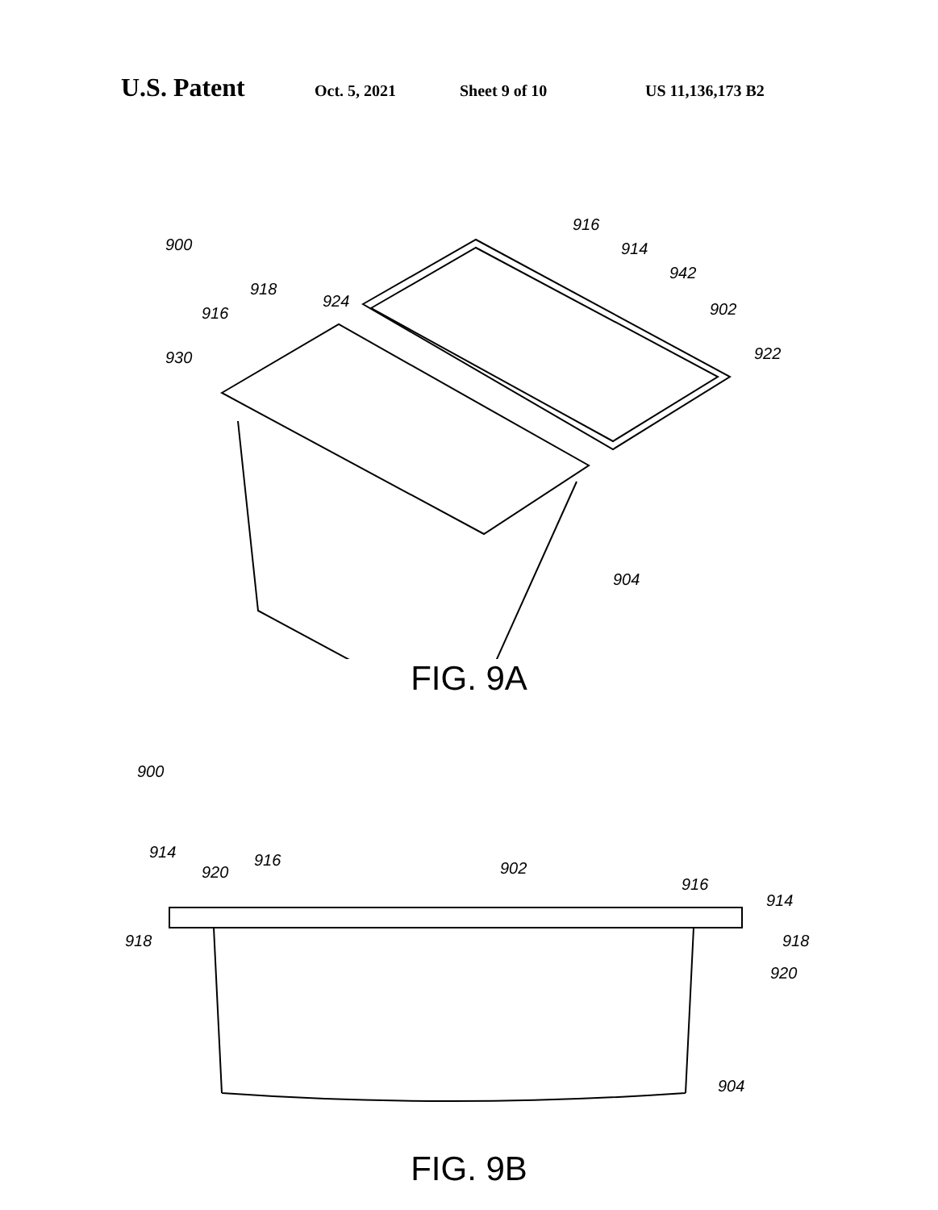U.S. Patent Oct. 5, 2021 Sheet 9 of 10 US 11,136,173 B2
900
916
914
942
918
924
916 902
930 922
904
FIG. 9A
900
914
920
916 902
916
914
918 918
920
904
FIG. 9B